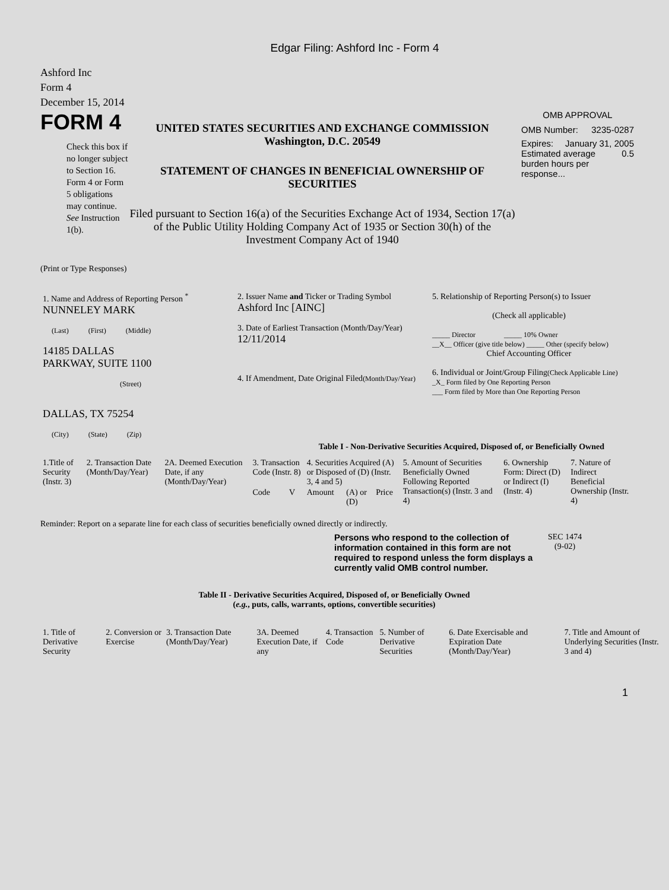Edgar Filing: Ashford Inc - Form 4
Ashford Inc
Form 4
December 15, 2014
FORM 4
Check this box if no longer subject to Section 16. Form 4 or Form 5 obligations may continue. See Instruction 1(b).
UNITED STATES SECURITIES AND EXCHANGE COMMISSION
Washington, D.C. 20549
STATEMENT OF CHANGES IN BENEFICIAL OWNERSHIP OF SECURITIES
Filed pursuant to Section 16(a) of the Securities Exchange Act of 1934, Section 17(a) of the Public Utility Holding Company Act of 1935 or Section 30(h) of the Investment Company Act of 1940
OMB APPROVAL
OMB Number: 3235-0287
Expires: January 31, 2005
Estimated average burden hours per response... 0.5
(Print or Type Responses)
| 1. Name and Address of Reporting Person <sup>*</sup> NUNNELEY MARK (Last) (First) (Middle) 14185 DALLAS PARKWAY, SUITE 1100 (Street) DALLAS, TX 75254 (City) (State) (Zip) | 2. Issuer Name and Ticker or Trading Symbol Ashford Inc [AINC] 3. Date of Earliest Transaction (Month/Day/Year) 12/11/2014 4. If Amendment, Date Original Filed (Month/Day/Year) | 5. Relationship of Reporting Person(s) to Issuer (Check all applicable) _____ Director _____ 10% Owner __X__ Officer (give title below) _____ Other (specify below) Chief Accounting Officer 6. Individual or Joint/Group Filing (Check Applicable Line) _X_ Form filed by One Reporting Person ___ Form filed by More than One Reporting Person |
Table I - Non-Derivative Securities Acquired, Disposed of, or Beneficially Owned
| 1.Title of Security (Instr. 3) | 2. Transaction Date (Month/Day/Year) | 2A. Deemed Execution Date, if any (Month/Day/Year) | 3. Transaction Code (Instr. 8) | | 4. Securities Acquired (A) or Disposed of (D) (Instr. 3, 4 and 5) | | | 5. Amount of Securities Beneficially Owned Following Reported Transaction(s) (Instr. 3 and 4) | 6. Ownership Form: Direct (D) or Indirect (I) (Instr. 4) | 7. Nature of Indirect Beneficial Ownership (Instr. 4) |
| --- | --- | --- | --- | --- | --- | --- | --- | --- | --- | --- |
| | | | Code | V | Amount | (A) or (D) | Price | | | |
Reminder: Report on a separate line for each class of securities beneficially owned directly or indirectly.
Persons who respond to the collection of information contained in this form are not required to respond unless the form displays a currently valid OMB control number.
SEC 1474
(9-02)
Table II - Derivative Securities Acquired, Disposed of, or Beneficially Owned
(e.g., puts, calls, warrants, options, convertible securities)
| 1. Title of Derivative Security | 2. Conversion or Exercise | 3. Transaction Date (Month/Day/Year) | 3A. Deemed Execution Date, if any | 4. Transaction Code | 5. Number of Derivative Securities | 6. Date Exercisable and Expiration Date (Month/Day/Year) | 7. Title and Amount of Underlying Securities (Instr. 3 and 4) |
| --- | --- | --- | --- | --- | --- | --- | --- |
1